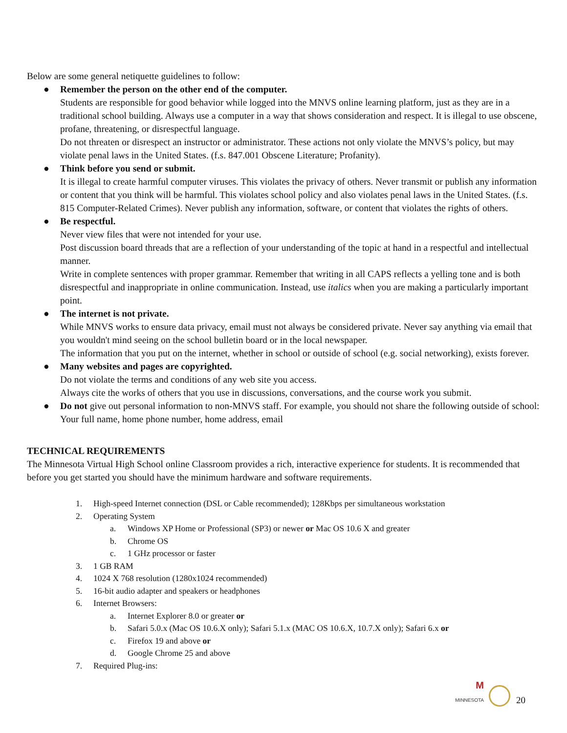Below are some general netiquette guidelines to follow:
● Remember the person on the other end of the computer.
Students are responsible for good behavior while logged into the MNVS online learning platform, just as they are in a traditional school building. Always use a computer in a way that shows consideration and respect. It is illegal to use obscene, profane, threatening, or disrespectful language.
Do not threaten or disrespect an instructor or administrator. These actions not only violate the MNVS’s policy, but may violate penal laws in the United States. (f.s. 847.001 Obscene Literature; Profanity).
● Think before you send or submit.
It is illegal to create harmful computer viruses. This violates the privacy of others. Never transmit or publish any information or content that you think will be harmful. This violates school policy and also violates penal laws in the United States. (f.s. 815 Computer-Related Crimes). Never publish any information, software, or content that violates the rights of others.
● Be respectful.
Never view files that were not intended for your use.
Post discussion board threads that are a reflection of your understanding of the topic at hand in a respectful and intellectual manner.
Write in complete sentences with proper grammar. Remember that writing in all CAPS reflects a yelling tone and is both disrespectful and inappropriate in online communication. Instead, use italics when you are making a particularly important point.
● The internet is not private.
While MNVS works to ensure data privacy, email must not always be considered private. Never say anything via email that you wouldn't mind seeing on the school bulletin board or in the local newspaper.
The information that you put on the internet, whether in school or outside of school (e.g. social networking), exists forever.
● Many websites and pages are copyrighted.
Do not violate the terms and conditions of any web site you access.
Always cite the works of others that you use in discussions, conversations, and the course work you submit.
● Do not give out personal information to non-MNVS staff. For example, you should not share the following outside of school: Your full name, home phone number, home address, email
TECHNICAL REQUIREMENTS
The Minnesota Virtual High School online Classroom provides a rich, interactive experience for students. It is recommended that before you get started you should have the minimum hardware and software requirements.
1. High-speed Internet connection (DSL or Cable recommended); 128Kbps per simultaneous workstation
2. Operating System
a. Windows XP Home or Professional (SP3) or newer or Mac OS 10.6 X and greater
b. Chrome OS
c. 1 GHz processor or faster
3. 1 GB RAM
4. 1024 X 768 resolution (1280x1024 recommended)
5. 16-bit audio adapter and speakers or headphones
6. Internet Browsers:
a. Internet Explorer 8.0 or greater or
b. Safari 5.0.x (Mac OS 10.6.X only); Safari 5.1.x (MAC OS 10.6.X, 10.7.X only); Safari 6.x or
c. Firefox 19 and above or
d. Google Chrome 25 and above
7. Required Plug-ins:
M
MINNESOTA 20